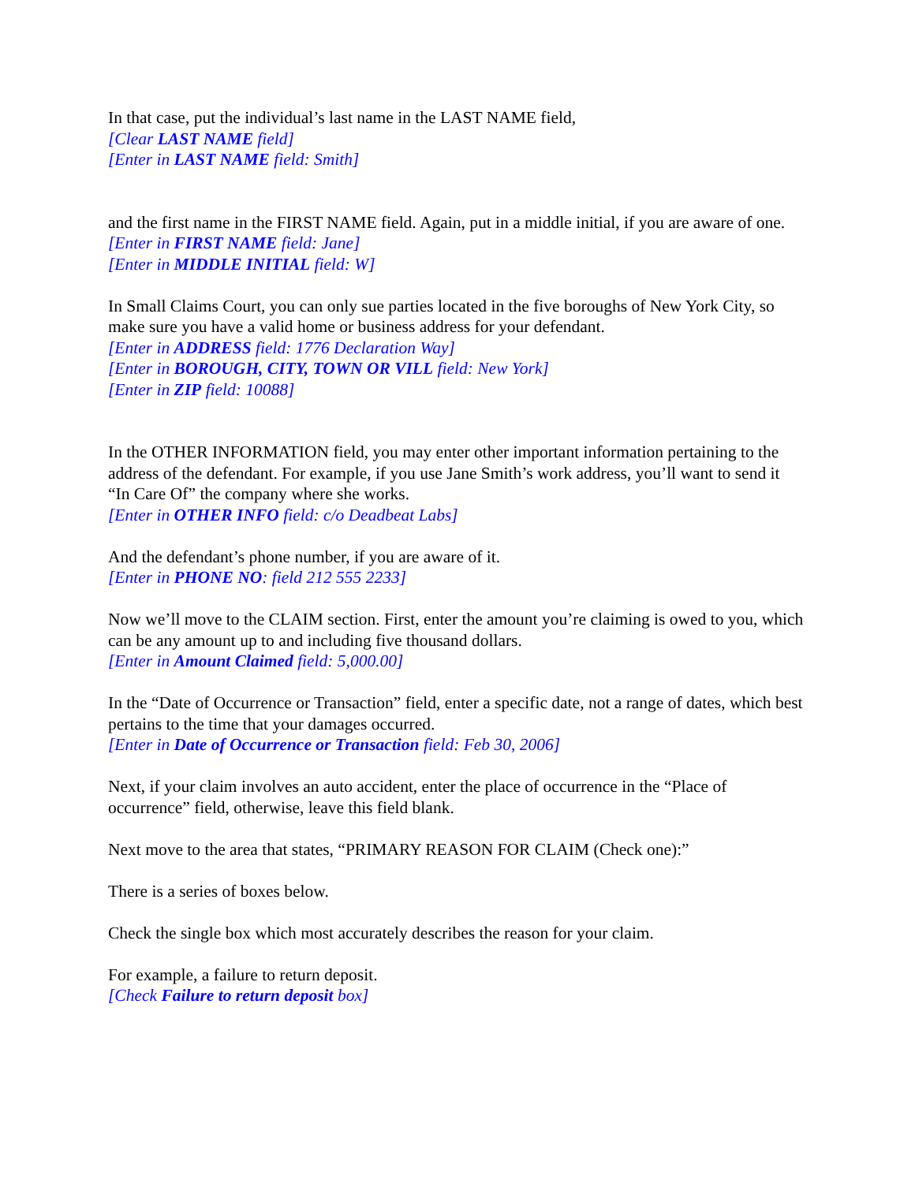In that case, put the individual’s last name in the LAST NAME field,
[Clear LAST NAME field]
[Enter in LAST NAME field: Smith]
and the first name in the FIRST NAME field. Again, put in a middle initial, if you are aware of one.
[Enter in FIRST NAME field: Jane]
[Enter in MIDDLE INITIAL field: W]
In Small Claims Court, you can only sue parties located in the five boroughs of New York City, so make sure you have a valid home or business address for your defendant.
[Enter in ADDRESS field: 1776 Declaration Way]
[Enter in BOROUGH, CITY, TOWN OR VILL field: New York]
[Enter in ZIP field: 10088]
In the OTHER INFORMATION field, you may enter other important information pertaining to the address of the defendant. For example, if you use Jane Smith’s work address, you’ll want to send it “In Care Of” the company where she works.
[Enter in OTHER INFO field: c/o Deadbeat Labs]
And the defendant’s phone number, if you are aware of it.
[Enter in PHONE NO: field 212 555 2233]
Now we’ll move to the CLAIM section. First, enter the amount you’re claiming is owed to you, which can be any amount up to and including five thousand dollars.
[Enter in Amount Claimed field: 5,000.00]
In the “Date of Occurrence or Transaction” field, enter a specific date, not a range of dates, which best pertains to the time that your damages occurred.
[Enter in Date of Occurrence or Transaction field: Feb 30, 2006]
Next, if your claim involves an auto accident, enter the place of occurrence in the “Place of occurrence” field, otherwise, leave this field blank.
Next move to the area that states, “PRIMARY REASON FOR CLAIM (Check one):”
There is a series of boxes below.
Check the single box which most accurately describes the reason for your claim.
For example, a failure to return deposit.
[Check Failure to return deposit box]